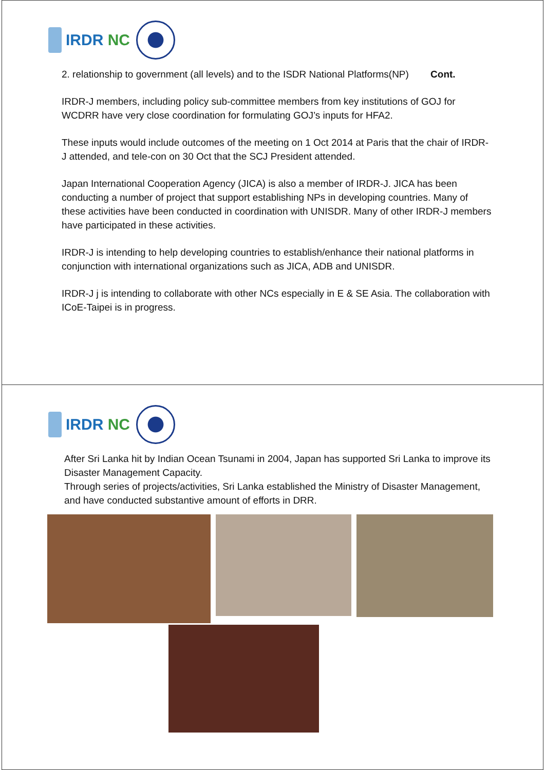IRDR NC
2. relationship to government (all levels) and to the ISDR National Platforms(NP) Cont.
IRDR-J members, including policy sub-committee members from key institutions of GOJ for WCDRR have very close coordination for formulating GOJ’s inputs for HFA2.
These inputs would include outcomes of the meeting on 1 Oct 2014 at Paris that the chair of IRDR-J attended, and tele-con on 30 Oct that the SCJ President attended.
Japan International Cooperation Agency (JICA) is also a member of IRDR-J. JICA has been conducting a number of project that support establishing NPs in developing countries. Many of these activities have been conducted in coordination with UNISDR. Many of other IRDR-J members have participated in these activities.
IRDR-J is intending to help developing countries to establish/enhance their national platforms in conjunction with international organizations such as JICA, ADB and UNISDR.
IRDR-J j is intending to collaborate with other NCs especially in E & SE Asia. The collaboration with ICoE-Taipei is in progress.
IRDR NC
After Sri Lanka hit by Indian Ocean Tsunami in 2004, Japan has supported Sri Lanka to improve its Disaster Management Capacity.
Through series of projects/activities, Sri Lanka established the Ministry of Disaster Management, and have conducted substantive amount of efforts in DRR.